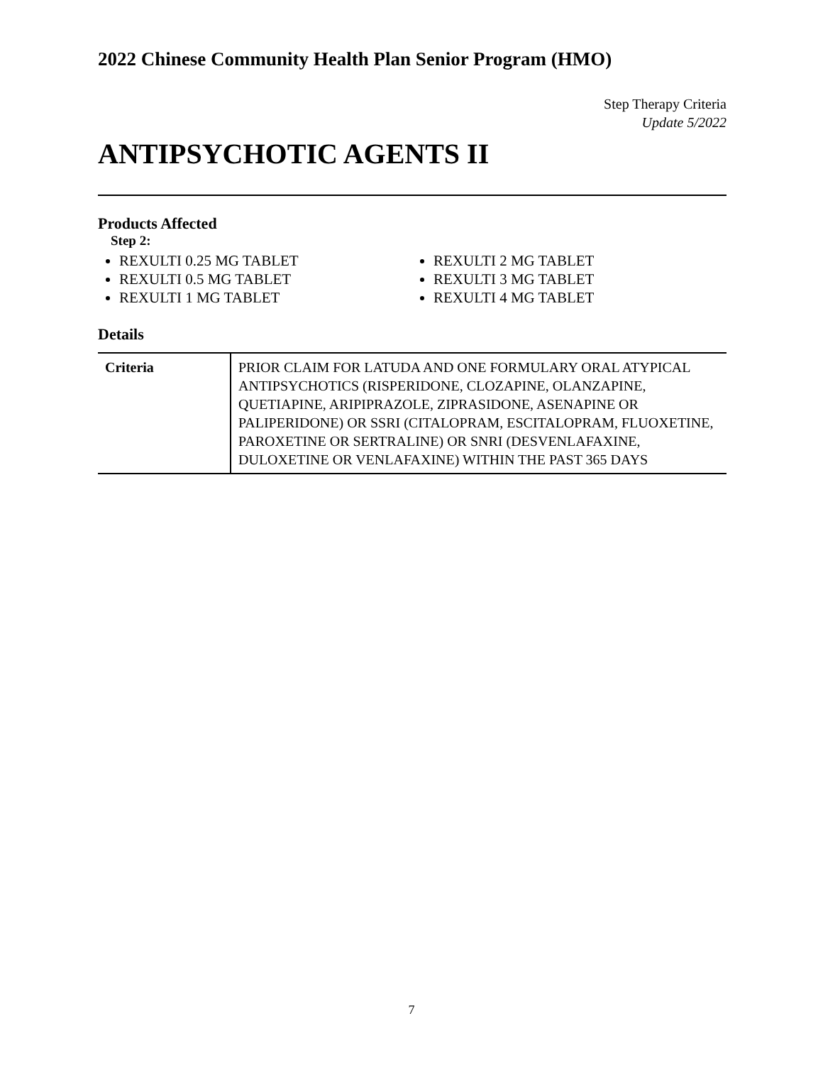2022 Chinese Community Health Plan Senior Program (HMO)
Step Therapy Criteria
Update 5/2022
ANTIPSYCHOTIC AGENTS II
Products Affected
Step 2:
REXULTI 0.25 MG TABLET
REXULTI 0.5 MG TABLET
REXULTI 1 MG TABLET
REXULTI 2 MG TABLET
REXULTI 3 MG TABLET
REXULTI 4 MG TABLET
Details
| Criteria | PRIOR CLAIM FOR LATUDA AND ONE FORMULARY ORAL ATYPICAL ANTIPSYCHOTICS (RISPERIDONE, CLOZAPINE, OLANZAPINE, QUETIAPINE, ARIPIPRAZOLE, ZIPRASIDONE, ASENAPINE OR PALIPERIDONE) OR SSRI (CITALOPRAM, ESCITALOPRAM, FLUOXETINE, PAROXETINE OR SERTRALINE) OR SNRI (DESVENLAFAXINE, DULOXETINE OR VENLAFAXINE) WITHIN THE PAST 365 DAYS |
7